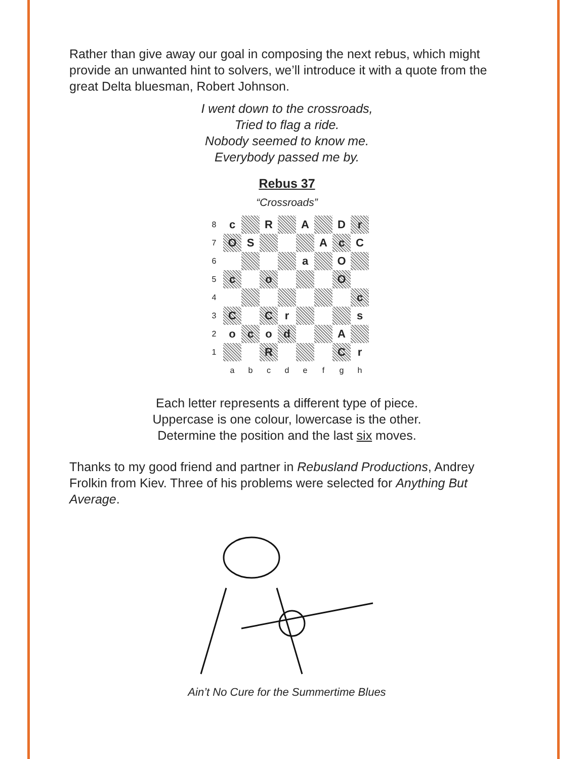Rather than give away our goal in composing the next rebus, which might provide an unwanted hint to solvers, we’ll introduce it with a quote from the great Delta bluesman, Robert Johnson.
I went down to the crossroads,
Tried to flag a ride.
Nobody seemed to know me.
Everybody passed me by.
Rebus 37
“Crossroads”
| 8 | c | | R | | A | | D | r |
| 7 | O | S | | | | A | c | C |
| 6 | | | | | a | | O | |
| 5 | c | | o | | | | O | |
| 4 | | | | | | | | c |
| 3 | C | | C | r | | | | s |
| 2 | o | c | o | d | | | A | |
| 1 | | | R | | | | C | r |
| | a | b | c | d | e | f | g | h |
Each letter represents a different type of piece.
Uppercase is one colour, lowercase is the other.
Determine the position and the last six moves.
Thanks to my good friend and partner in Rebusland Productions, Andrey Frolkin from Kiev. Three of his problems were selected for Anything But Average.
Ain’t No Cure for the Summertime Blues